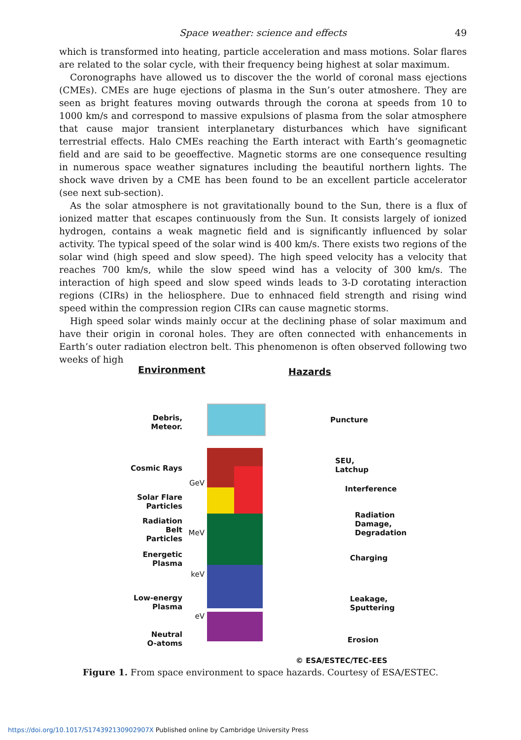Space weather: science and effects 49
which is transformed into heating, particle acceleration and mass motions. Solar flares are related to the solar cycle, with their frequency being highest at solar maximum.
Coronographs have allowed us to discover the the world of coronal mass ejections (CMEs). CMEs are huge ejections of plasma in the Sun’s outer atmoshere. They are seen as bright features moving outwards through the corona at speeds from 10 to 1000 km/s and correspond to massive expulsions of plasma from the solar atmosphere that cause major transient interplanetary disturbances which have significant terrestrial effects. Halo CMEs reaching the Earth interact with Earth’s geomagnetic field and are said to be geoeffective. Magnetic storms are one consequence resulting in numerous space weather signatures including the beautiful northern lights. The shock wave driven by a CME has been found to be an excellent particle accelerator (see next sub-section).
As the solar atmosphere is not gravitationally bound to the Sun, there is a flux of ionized matter that escapes continuously from the Sun. It consists largely of ionized hydrogen, contains a weak magnetic field and is significantly influenced by solar activity. The typical speed of the solar wind is 400 km/s. There exists two regions of the solar wind (high speed and slow speed). The high speed velocity has a velocity that reaches 700 km/s, while the slow speed wind has a velocity of 300 km/s. The interaction of high speed and slow speed winds leads to 3-D corotating interaction regions (CIRs) in the heliosphere. Due to enhnaced field strength and rising wind speed within the compression region CIRs can cause magnetic storms.
High speed solar winds mainly occur at the declining phase of solar maximum and have their origin in coronal holes. They are often connected with enhancements in Earth’s outer radiation electron belt. This phenomenon is often observed following two weeks of high
Environment Hazards
Debris,
Meteor.
Cosmic Rays
GeV
Solar Flare
Particles
Radiation
Belt Particles
MeV
Energetic
Plasma
keV
Low-energy
Plasma
eV
Neutral
O-atoms
Puncture
SEU,
Latchup
Interference
Radiation
Damage,
Degradation
Charging
Leakage,
Sputtering
Erosion
© ESA/ESTEC/TEC-EES
Figure 1. From space environment to space hazards. Courtesy of ESA/ESTEC.
https://doi.org/10.1017/S174392130902907X Published online by Cambridge University Press